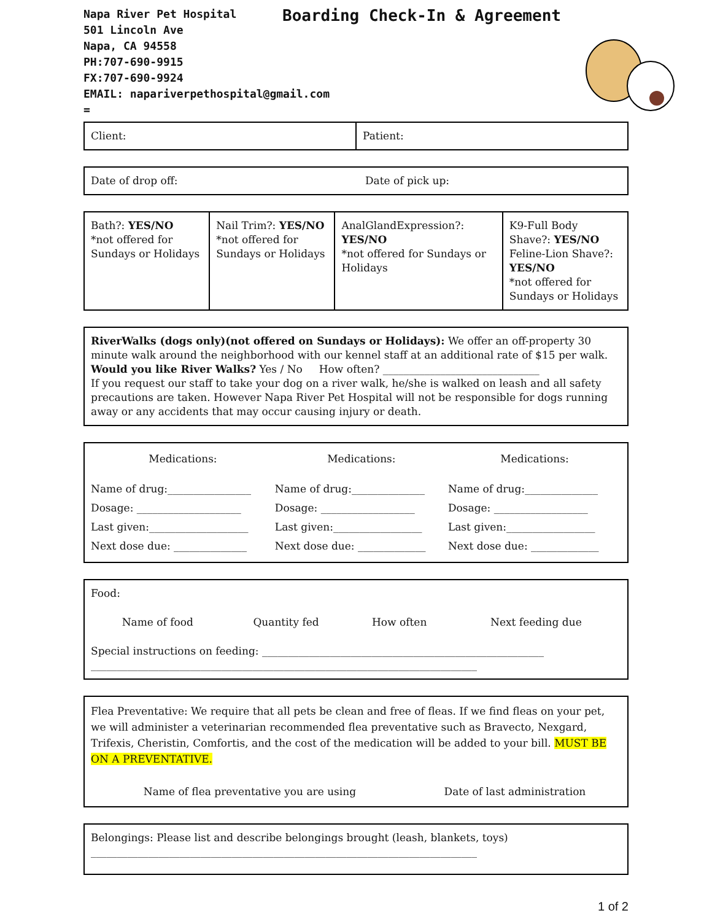Napa River Pet Hospital
501 Lincoln Ave
Napa, CA 94558
PH:707-690-9915
FX:707-690-9924
EMAIL: napariverpethospital@gmail.com
=
Boarding Check-In & Agreement
| Client: | Patient: |
Date of drop off: Date of pick up:
| Bath?: YES/NO *not offered for Sundays or Holidays | Nail Trim?: YES/NO *not offered for Sundays or Holidays | AnalGlandExpression?: YES/NO *not offered for Sundays or Holidays | K9-Full Body Shave?: YES/NO Feline-Lion Shave?: YES/NO *not offered for Sundays or Holidays |
RiverWalks (dogs only)(not offered on Sundays or Holidays): We offer an off-property 30 minute walk around the neighborhood with our kennel staff at an additional rate of $15 per walk.
Would you like River Walks? Yes / No How often? ______________________________
If you request our staff to take your dog on a river walk, he/she is walked on leash and all safety precautions are taken. However Napa River Pet Hospital will not be responsible for dogs running away or any accidents that may occur causing injury or death.
| Medications: | Medications: | Medications: |
| Name of drug:________________ | Name of drug:______________ | Name of drug:______________ |
| Dosage: ____________________ | Dosage: __________________ | Dosage: __________________ |
| Last given:___________________ | Last given:_________________ | Last given:_________________ |
| Next dose due: ______________ | Next dose due: _____________ | Next dose due: _____________ |
Food:
| Name of food | Quantity fed | How often | Next feeding due |
Special instructions on feeding: ______________________________________________________
__________________________________________________________________________
Flea Preventative: We require that all pets be clean and free of fleas. If we find fleas on your pet, we will administer a veterinarian recommended flea preventative such as Bravecto, Nexgard, Trifexis, Cheristin, Comfortis, and the cost of the medication will be added to your bill. MUST BE ON A PREVENTATIVE.
| Name of flea preventative you are using | Date of last administration |
Belongings: Please list and describe belongings brought (leash, blankets, toys)
__________________________________________________________________________
1 of 2